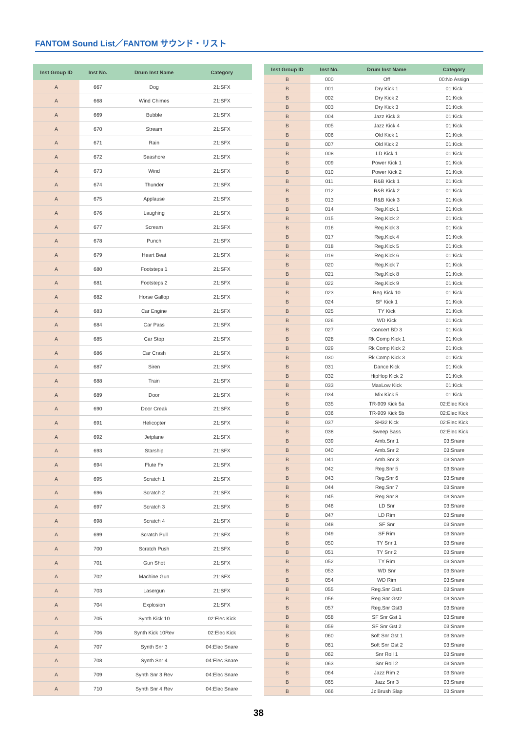FANTOM Sound List／FANTOM サウンド・リスト
| Inst Group ID | Inst No. | Drum Inst Name | Category |
| --- | --- | --- | --- |
| A | 667 | Dog | 21:SFX |
| A | 668 | Wind Chimes | 21:SFX |
| A | 669 | Bubble | 21:SFX |
| A | 670 | Stream | 21:SFX |
| A | 671 | Rain | 21:SFX |
| A | 672 | Seashore | 21:SFX |
| A | 673 | Wind | 21:SFX |
| A | 674 | Thunder | 21:SFX |
| A | 675 | Applause | 21:SFX |
| A | 676 | Laughing | 21:SFX |
| A | 677 | Scream | 21:SFX |
| A | 678 | Punch | 21:SFX |
| A | 679 | Heart Beat | 21:SFX |
| A | 680 | Footsteps 1 | 21:SFX |
| A | 681 | Footsteps 2 | 21:SFX |
| A | 682 | Horse Gallop | 21:SFX |
| A | 683 | Car Engine | 21:SFX |
| A | 684 | Car Pass | 21:SFX |
| A | 685 | Car Stop | 21:SFX |
| A | 686 | Car Crash | 21:SFX |
| A | 687 | Siren | 21:SFX |
| A | 688 | Train | 21:SFX |
| A | 689 | Door | 21:SFX |
| A | 690 | Door Creak | 21:SFX |
| A | 691 | Helicopter | 21:SFX |
| A | 692 | Jetplane | 21:SFX |
| A | 693 | Starship | 21:SFX |
| A | 694 | Flute Fx | 21:SFX |
| A | 695 | Scratch 1 | 21:SFX |
| A | 696 | Scratch 2 | 21:SFX |
| A | 697 | Scratch 3 | 21:SFX |
| A | 698 | Scratch 4 | 21:SFX |
| A | 699 | Scratch Pull | 21:SFX |
| A | 700 | Scratch Push | 21:SFX |
| A | 701 | Gun Shot | 21:SFX |
| A | 702 | Machine Gun | 21:SFX |
| A | 703 | Lasergun | 21:SFX |
| A | 704 | Explosion | 21:SFX |
| A | 705 | Synth Kick 10 | 02:Elec Kick |
| A | 706 | Synth Kick 10Rev | 02:Elec Kick |
| A | 707 | Synth Snr 3 | 04:Elec Snare |
| A | 708 | Synth Snr 4 | 04:Elec Snare |
| A | 709 | Synth Snr 3 Rev | 04:Elec Snare |
| A | 710 | Synth Snr 4 Rev | 04:Elec Snare |
| Inst Group ID | Inst No. | Drum Inst Name | Category |
| --- | --- | --- | --- |
| B | 000 | Off | 00:No Assign |
| B | 001 | Dry Kick 1 | 01:Kick |
| B | 002 | Dry Kick 2 | 01:Kick |
| B | 003 | Dry Kick 3 | 01:Kick |
| B | 004 | Jazz Kick 3 | 01:Kick |
| B | 005 | Jazz Kick 4 | 01:Kick |
| B | 006 | Old Kick 1 | 01:Kick |
| B | 007 | Old Kick 2 | 01:Kick |
| B | 008 | LD Kick 1 | 01:Kick |
| B | 009 | Power Kick 1 | 01:Kick |
| B | 010 | Power Kick 2 | 01:Kick |
| B | 011 | R&B Kick 1 | 01:Kick |
| B | 012 | R&B Kick 2 | 01:Kick |
| B | 013 | R&B Kick 3 | 01:Kick |
| B | 014 | Reg.Kick 1 | 01:Kick |
| B | 015 | Reg.Kick 2 | 01:Kick |
| B | 016 | Reg.Kick 3 | 01:Kick |
| B | 017 | Reg.Kick 4 | 01:Kick |
| B | 018 | Reg.Kick 5 | 01:Kick |
| B | 019 | Reg.Kick 6 | 01:Kick |
| B | 020 | Reg.Kick 7 | 01:Kick |
| B | 021 | Reg.Kick 8 | 01:Kick |
| B | 022 | Reg.Kick 9 | 01:Kick |
| B | 023 | Reg.Kick 10 | 01:Kick |
| B | 024 | SF Kick 1 | 01:Kick |
| B | 025 | TY Kick | 01:Kick |
| B | 026 | WD Kick | 01:Kick |
| B | 027 | Concert BD 3 | 01:Kick |
| B | 028 | Rk Comp Kick 1 | 01:Kick |
| B | 029 | Rk Comp Kick 2 | 01:Kick |
| B | 030 | Rk Comp Kick 3 | 01:Kick |
| B | 031 | Dance Kick | 01:Kick |
| B | 032 | HipHop Kick 2 | 01:Kick |
| B | 033 | MaxLow Kick | 01:Kick |
| B | 034 | Mix Kick 5 | 01:Kick |
| B | 035 | TR-909 Kick 5a | 02:Elec Kick |
| B | 036 | TR-909 Kick 5b | 02:Elec Kick |
| B | 037 | SH32 Kick | 02:Elec Kick |
| B | 038 | Sweep Bass | 02:Elec Kick |
| B | 039 | Amb.Snr 1 | 03:Snare |
| B | 040 | Amb.Snr 2 | 03:Snare |
| B | 041 | Amb.Snr 3 | 03:Snare |
| B | 042 | Reg.Snr 5 | 03:Snare |
| B | 043 | Reg.Snr 6 | 03:Snare |
| B | 044 | Reg.Snr 7 | 03:Snare |
| B | 045 | Reg.Snr 8 | 03:Snare |
| B | 046 | LD Snr | 03:Snare |
| B | 047 | LD Rim | 03:Snare |
| B | 048 | SF Snr | 03:Snare |
| B | 049 | SF Rim | 03:Snare |
| B | 050 | TY Snr 1 | 03:Snare |
| B | 051 | TY Snr 2 | 03:Snare |
| B | 052 | TY Rim | 03:Snare |
| B | 053 | WD Snr | 03:Snare |
| B | 054 | WD Rim | 03:Snare |
| B | 055 | Reg.Snr Gst1 | 03:Snare |
| B | 056 | Reg.Snr Gst2 | 03:Snare |
| B | 057 | Reg.Snr Gst3 | 03:Snare |
| B | 058 | SF Snr Gst 1 | 03:Snare |
| B | 059 | SF Snr Gst 2 | 03:Snare |
| B | 060 | Soft Snr Gst 1 | 03:Snare |
| B | 061 | Soft Snr Gst 2 | 03:Snare |
| B | 062 | Snr Roll 1 | 03:Snare |
| B | 063 | Snr Roll 2 | 03:Snare |
| B | 064 | Jazz Rim 2 | 03:Snare |
| B | 065 | Jazz Snr 3 | 03:Snare |
| B | 066 | Jz Brush Slap | 03:Snare |
38